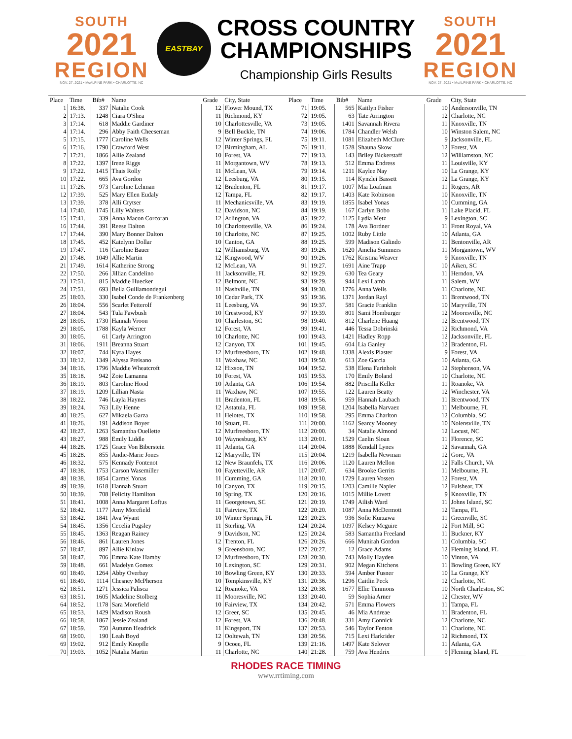SOUTH
2021
REGION
NOV. 27, 2021 • McALPINE PARK • CHARLOTTE, NC
EASTBAY
CROSS COUNTRY
CHAMPIONSHIPS
Championship Girls Results
SOUTH
2021
REGION
NOV. 27, 2021 • McALPINE PARK • CHARLOTTE, NC
| Place | Time | Bib# | Name | Grade | City, State |
| --- | --- | --- | --- | --- | --- |
| 1 | 16:38. | 337 | Natalie Cook | 12 | Flower Mound, TX |
| 2 | 17:13. | 1248 | Ciara O'Shea | 11 | Richmond, KY |
| 3 | 17:14. | 618 | Maddie Gardiner | 10 | Charlottesville, VA |
| 4 | 17:14. | 296 | Abby Faith Cheeseman | 9 | Bell Buckle, TN |
| 5 | 17:15. | 1777 | Caroline Wells | 12 | Winter Springs, FL |
| 6 | 17:16. | 1790 | Crawford West | 12 | Birmingham, AL |
| 7 | 17:21. | 1866 | Allie Zealand | 10 | Forest, VA |
| 8 | 17:22. | 1397 | Irene Riggs | 11 | Morgantown, WV |
| 9 | 17:22. | 1415 | Thais Rolly | 11 | McLean, VA |
| 10 | 17:22. | 665 | Ava Gordon | 12 | Leesburg, VA |
| 11 | 17:26. | 973 | Caroline Lehman | 12 | Bradenton, FL |
| 12 | 17:39. | 525 | Mary Ellen Eudaly | 12 | Tampa, FL |
| 13 | 17:39. | 378 | Alli Crytser | 11 | Mechanicsville, VA |
| 14 | 17:40. | 1745 | Lilly Walters | 12 | Davidson, NC |
| 15 | 17:41. | 339 | Anna Macon Corcoran | 12 | Arlington, VA |
| 16 | 17:44. | 391 | Reese Dalton | 10 | Charlottesville, VA |
| 17 | 17:44. | 390 | Mary Bonner Dalton | 10 | Charlotte, NC |
| 18 | 17:45. | 452 | Katelynn Dollar | 10 | Canton, GA |
| 19 | 17:47. | 116 | Caroline Bauer | 12 | Williamsburg, VA |
| 20 | 17:48. | 1049 | Allie Martin | 12 | Kingwood, WV |
| 21 | 17:49. | 1614 | Katherine Strong | 12 | McLean, VA |
| 22 | 17:50. | 266 | Jillian Candelino | 11 | Jacksonville, FL |
| 23 | 17:51. | 815 | Maddie Huecker | 12 | Belmont, NC |
| 24 | 17:51. | 693 | Bella Guillamondegui | 11 | Nashville, TN |
| 25 | 18:03. | 330 | Isabel Conde de Frankenberg | 10 | Cedar Park, TX |
| 26 | 18:04. | 556 | Scarlet Fetterolf | 11 | Leesburg, VA |
| 27 | 18:04. | 543 | Tula Fawbush | 10 | Crestwood, KY |
| 28 | 18:05. | 1730 | Hannah Vroon | 10 | Charleston, SC |
| 29 | 18:05. | 1788 | Kayla Werner | 12 | Forest, VA |
| 30 | 18:05. | 61 | Carly Arrington | 10 | Charlotte, NC |
| 31 | 18:06. | 1911 | Breanna Stuart | 12 | Canyon, TX |
| 32 | 18:07. | 744 | Kyra Hayes | 12 | Murfreesboro, TN |
| 33 | 18:12. | 1349 | Alyssa Preisano | 11 | Waxhaw, NC |
| 34 | 18:16. | 1796 | Maddie Wheatcroft | 12 | Hixson, TN |
| 35 | 18:18. | 942 | Zoie Lamanna | 10 | Forest, VA |
| 36 | 18:19. | 803 | Caroline Hood | 10 | Atlanta, GA |
| 37 | 18:19. | 1209 | Lillian Nasta | 11 | Waxhaw, NC |
| 38 | 18:22. | 746 | Layla Haynes | 11 | Bradenton, FL |
| 39 | 18:24. | 763 | Lily Henne | 12 | Astatula, FL |
| 40 | 18:25. | 627 | Mikaela Garza | 11 | Helotes, TX |
| 41 | 18:26. | 191 | Addison Boyer | 10 | Stuart, FL |
| 42 | 18:27. | 1263 | Samantha Ouellette | 12 | Murfreesboro, TN |
| 43 | 18:27. | 988 | Emily Liddle | 10 | Waynesburg, KY |
| 44 | 18:28. | 1725 | Grace Von Biberstein | 11 | Atlanta, GA |
| 45 | 18:28. | 855 | Andie-Marie Jones | 12 | Maryville, TN |
| 46 | 18:32. | 575 | Kennady Fontenot | 12 | New Braunfels, TX |
| 47 | 18:38. | 1753 | Carson Wasemiller | 10 | Fayetteville, AR |
| 48 | 18:38. | 1854 | Carmel Yonas | 11 | Cumming, GA |
| 49 | 18:39. | 1618 | Hannah Stuart | 10 | Canyon, TX |
| 50 | 18:39. | 708 | Felicity Hamilton | 10 | Spring, TX |
| 51 | 18:41. | 1008 | Anna Margaret Loftus | 11 | Georgetown, SC |
| 52 | 18:42. | 1177 | Amy Morefield | 11 | Fairview, TX |
| 53 | 18:42. | 1841 | Ava Wyant | 10 | Winter Springs, FL |
| 54 | 18:45. | 1356 | Cecelia Pugsley | 11 | Sterling, VA |
| 55 | 18:45. | 1363 | Reagan Rainey | 9 | Davidson, NC |
| 56 | 18:46. | 861 | Lauren Jones | 12 | Trenton, FL |
| 57 | 18:47. | 897 | Allie Kinlaw | 9 | Greensboro, NC |
| 58 | 18:47. | 706 | Emma Kate Hamby | 12 | Murfreesboro, TN |
| 59 | 18:48. | 661 | Madelyn Gomez | 10 | Lexington, SC |
| 60 | 18:49. | 1264 | Abby Overbay | 10 | Bowling Green, KY |
| 61 | 18:49. | 1114 | Chesney McPherson | 10 | Tompkinsville, KY |
| 62 | 18:51. | 1271 | Jessica Palisca | 12 | Roanoke, VA |
| 63 | 18:51. | 1605 | Madeline Stolberg | 11 | Mooresville, NC |
| 64 | 18:52. | 1178 | Sara Morefield | 10 | Fairview, TX |
| 65 | 18:53. | 1429 | Madison Roush | 12 | Greer, SC |
| 66 | 18:58. | 1867 | Jessie Zealand | 12 | Forest, VA |
| 67 | 18:59. | 750 | Autumn Headrick | 11 | Kingsport, TN |
| 68 | 19:00. | 190 | Leah Boyd | 12 | Ooltewah, TN |
| 69 | 19:02. | 912 | Emily Knopfle | 9 | Ocoee, FL |
| 70 | 19:03. | 1052 | Natalia Martin | 11 | Charlotte, NC |
| Place | Time | Bib# | Name | Grade | City, State |
| --- | --- | --- | --- | --- | --- |
| 71 | 19:05. | 565 | Kaitlyn Fisher | 10 | Andersonville, TN |
| 72 | 19:05. | 63 | Tate Arrington | 12 | Charlotte, NC |
| 73 | 19:05. | 1401 | Savannah Rivera | 11 | Knoxville, TN |
| 74 | 19:06. | 1784 | Chandler Welsh | 10 | Winston Salem, NC |
| 75 | 19:11. | 1081 | Elizabeth McClure | 9 | Jacksonville, FL |
| 76 | 19:11. | 1528 | Shauna Skow | 12 | Forest, VA |
| 77 | 19:13. | 143 | Briley Bickerstaff | 12 | Williamston, NC |
| 78 | 19:13. | 512 | Emma Endress | 11 | Louisville, KY |
| 79 | 19:14. | 1211 | Kaylee Nay | 10 | La Grange, KY |
| 80 | 19:15. | 114 | Kynzlei Bassett | 12 | La Grange, KY |
| 81 | 19:17. | 1007 | Mia Loafman | 11 | Rogers, AR |
| 82 | 19:17. | 1403 | Kate Robinson | 10 | Knoxville, TN |
| 83 | 19:19. | 1855 | Isabel Yonas | 10 | Cumming, GA |
| 84 | 19:19. | 167 | Carlyn Bobo | 11 | Lake Placid, FL |
| 85 | 19:22. | 1125 | Lydia Metz | 9 | Lexington, SC |
| 86 | 19:24. | 178 | Ava Bordner | 11 | Front Royal, VA |
| 87 | 19:25. | 1002 | Ruby Little | 10 | Atlanta, GA |
| 88 | 19:25. | 599 | Madison Galindo | 11 | Bentonville, AR |
| 89 | 19:26. | 1620 | Amelia Summers | 11 | Morgantown, WV |
| 90 | 19:26. | 1762 | Kristina Weaver | 9 | Knoxville, TN |
| 91 | 19:27. | 1691 | Aine Trapp | 10 | Aiken, SC |
| 92 | 19:29. | 630 | Tea Geary | 11 | Herndon, VA |
| 93 | 19:29. | 944 | Lexi Lamb | 11 | Salem, WV |
| 94 | 19:30. | 1776 | Anna Wells | 11 | Charlotte, NC |
| 95 | 19:36. | 1371 | Jordan Rayl | 11 | Brentwood, TN |
| 96 | 19:37. | 581 | Gracie Franklin | 10 | Maryville, TN |
| 97 | 19:39. | 801 | Sami Homburger | 12 | Mooresville, NC |
| 98 | 19:40. | 812 | Charlene Huang | 12 | Brentwood, TN |
| 99 | 19:41. | 446 | Tessa Dobrinski | 12 | Richmond, VA |
| 100 | 19:43. | 1421 | Hadley Ropp | 12 | Jacksonville, FL |
| 101 | 19:45. | 604 | Lia Ganley | 12 | Bradenton, FL |
| 102 | 19:48. | 1338 | Alexis Plaster | 9 | Forest, VA |
| 103 | 19:50. | 613 | Zoe Garcia | 10 | Atlanta, GA |
| 104 | 19:52. | 538 | Elena Farinholt | 12 | Stephenson, VA |
| 105 | 19:53. | 170 | Emily Boland | 10 | Charlotte, NC |
| 106 | 19:54. | 882 | Priscilla Keller | 11 | Roanoke, VA |
| 107 | 19:55. | 122 | Lauren Beatty | 12 | Winchester, VA |
| 108 | 19:56. | 959 | Hannah Laubach | 11 | Brentwood, TN |
| 109 | 19:58. | 1204 | Isabella Narvaez | 11 | Melbourne, FL |
| 110 | 19:58. | 295 | Emma Charlton | 12 | Columbia, SC |
| 111 | 20:00. | 1162 | Searcy Mooney | 10 | Nolensville, TN |
| 112 | 20:00. | 34 | Natalie Almond | 12 | Locust, NC |
| 113 | 20:01. | 1529 | Caelin Sloan | 11 | Florence, SC |
| 114 | 20:04. | 1888 | Kendall Lynes | 12 | Savannah, GA |
| 115 | 20:04. | 1219 | Isabella Newman | 12 | Gore, VA |
| 116 | 20:06. | 1120 | Lauren Mellon | 12 | Falls Church, VA |
| 117 | 20:07. | 634 | Brooke Gerrits | 11 | Melbourne, FL |
| 118 | 20:10. | 1729 | Lauren Vossen | 12 | Forest, VA |
| 119 | 20:15. | 1203 | Camille Napier | 12 | Fulshear, TX |
| 120 | 20:16. | 1015 | Millie Lovett | 9 | Knoxville, TN |
| 121 | 20:19. | 1749 | Ailish Ward | 11 | Johns Island, SC |
| 122 | 20:20. | 1087 | Anna McDermott | 12 | Tampa, FL |
| 123 | 20:23. | 936 | Sofie Kurzawa | 11 | Greenville, SC |
| 124 | 20:24. | 1097 | Kelsey Mcguire | 12 | Fort Mill, SC |
| 125 | 20:24. | 583 | Samantha Freeland | 11 | Buckner, KY |
| 126 | 20:26. | 666 | Munirah Gordon | 11 | Columbia, SC |
| 127 | 20:27. | 12 | Grace Adams | 12 | Fleming Island, FL |
| 128 | 20:30. | 743 | Molly Hayden | 10 | Vinton, VA |
| 129 | 20:31. | 902 | Megan Kitchens | 11 | Bowling Green, KY |
| 130 | 20:33. | 594 | Amber Fusner | 10 | La Grange, KY |
| 131 | 20:36. | 1296 | Caitlin Peck | 12 | Charlotte, NC |
| 132 | 20:38. | 1677 | Ellie Timmons | 10 | North Charleston, SC |
| 133 | 20:40. | 59 | Sophia Arner | 12 | Chester, WV |
| 134 | 20:42. | 571 | Emma Flowers | 11 | Tampa, FL |
| 135 | 20:45. | 46 | Mia Andreae | 11 | Bradenton, FL |
| 136 | 20:48. | 331 | Amy Connick | 12 | Charlotte, NC |
| 137 | 20:53. | 546 | Taylor Fenton | 11 | Charlotte, NC |
| 138 | 20:56. | 715 | Lexi Harkrider | 12 | Richmond, TX |
| 139 | 21:16. | 1497 | Kate Selover | 11 | Atlanta, GA |
| 140 | 21:28. | 759 | Ava Hendrix | 9 | Fleming Island, FL |
RHODES RACE TIMING
www.rrtiming.com